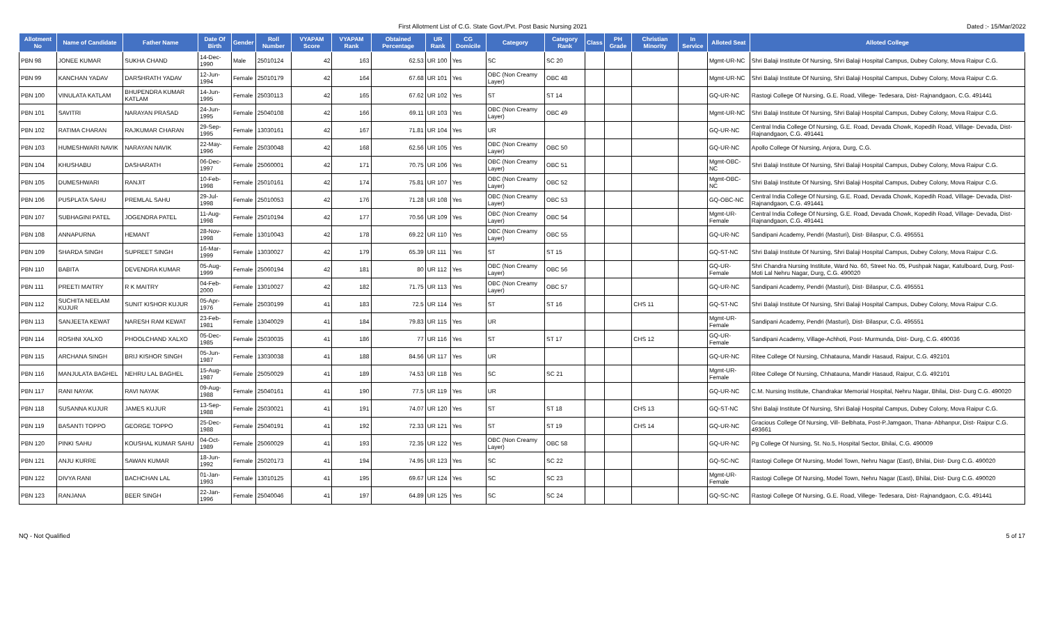First Allotment List of C.G. State Govt./Pvt. Post Basic Nursing 2021 Dated :- 15/Mar/2022
| Allotment No | Name of Candidate | Father Name | Date Of Birth | Gender | Roll Number | VYAPAM Score | VYAPAM Rank | Obtained Percentage | UR Rank | CG Domicile | Category | Category Rank | Class | PH Grade | Christian Minority | In Service | Alloted Seat | Alloted College |
| --- | --- | --- | --- | --- | --- | --- | --- | --- | --- | --- | --- | --- | --- | --- | --- | --- | --- | --- |
| PBN 98 | JONEE KUMAR | SUKHA CHAND | 14-Dec-1990 | Male | 25010124 | 42 | 163 | 62.53 | UR 100 | Yes | SC | SC 20 | | | | | Mgmt-UR-NC | Shri Balaji Institute Of Nursing, Shri Balaji Hospital Campus, Dubey Colony, Mova Raipur C.G. |
| PBN 99 | KANCHAN YADAV | DARSHRATH YADAV | 12-Jun-1994 | Female | 25010179 | 42 | 164 | 67.68 | UR 101 | Yes | OBC (Non Creamy Layer) | OBC 48 | | | | | Mgmt-UR-NC | Shri Balaji Institute Of Nursing, Shri Balaji Hospital Campus, Dubey Colony, Mova Raipur C.G. |
| PBN 100 | VINULATA KATLAM | BHUPENDRA KUMAR KATLAM | 14-Jun-1995 | Female | 25030113 | 42 | 165 | 67.62 | UR 102 | Yes | ST | ST 14 | | | | | GQ-UR-NC | Rastogi College Of Nursing, G.E. Road, Villege- Tedesara, Dist- Rajnandgaon, C.G. 491441 |
| PBN 101 | SAVITRI | NARAYAN PRASAD | 24-Jun-1995 | Female | 25040108 | 42 | 166 | 69.11 | UR 103 | Yes | OBC (Non Creamy Layer) | OBC 49 | | | | | Mgmt-UR-NC | Shri Balaji Institute Of Nursing, Shri Balaji Hospital Campus, Dubey Colony, Mova Raipur C.G. |
| PBN 102 | RATIMA CHARAN | RAJKUMAR CHARAN | 29-Sep-1995 | Female | 13030161 | 42 | 167 | 71.81 | UR 104 | Yes | UR | | | | | | GQ-UR-NC | Central India College Of Nursing, G.E. Road, Devada Chowk, Kopedih Road, Village- Devada, Dist- Rajnandgaon, C.G. 491441 |
| PBN 103 | HUMESHWARI NAVIK | NARAYAN NAVIK | 22-May-1996 | Female | 25030048 | 42 | 168 | 62.56 | UR 105 | Yes | OBC (Non Creamy Layer) | OBC 50 | | | | | GQ-UR-NC | Apollo College Of Nursing, Anjora, Durg, C.G. |
| PBN 104 | KHUSHABU | DASHARATH | 06-Dec-1997 | Female | 25060001 | 42 | 171 | 70.75 | UR 106 | Yes | OBC (Non Creamy Layer) | OBC 51 | | | | | Mgmt-OBC-NC | Shri Balaji Institute Of Nursing, Shri Balaji Hospital Campus, Dubey Colony, Mova Raipur C.G. |
| PBN 105 | DUMESHWARI | RANJIT | 10-Feb-1998 | Female | 25010161 | 42 | 174 | 75.81 | UR 107 | Yes | OBC (Non Creamy Layer) | OBC 52 | | | | | Mgmt-OBC-NC | Shri Balaji Institute Of Nursing, Shri Balaji Hospital Campus, Dubey Colony, Mova Raipur C.G. |
| PBN 106 | PUSPLATA SAHU | PREMLAL SAHU | 29-Jul-1998 | Female | 25010053 | 42 | 176 | 71.28 | UR 108 | Yes | OBC (Non Creamy Layer) | OBC 53 | | | | | GQ-OBC-NC | Central India College Of Nursing, G.E. Road, Devada Chowk, Kopedih Road, Village- Devada, Dist- Rajnandgaon, C.G. 491441 |
| PBN 107 | SUBHAGINI PATEL | JOGENDRA PATEL | 11-Aug-1998 | Female | 25010194 | 42 | 177 | 70.56 | UR 109 | Yes | OBC (Non Creamy Layer) | OBC 54 | | | | | Mgmt-UR-Female | Central India College Of Nursing, G.E. Road, Devada Chowk, Kopedih Road, Village- Devada, Dist- Rajnandgaon, C.G. 491441 |
| PBN 108 | ANNAPURNA | HEMANT | 28-Nov-1998 | Female | 13010043 | 42 | 178 | 69.22 | UR 110 | Yes | OBC (Non Creamy Layer) | OBC 55 | | | | | GQ-UR-NC | Sandipani Academy, Pendri (Masturi), Dist- Bilaspur, C.G. 495551 |
| PBN 109 | SHARDA SINGH | SUPREET SINGH | 16-Mar-1999 | Female | 13030027 | 42 | 179 | 65.39 | UR 111 | Yes | ST | ST 15 | | | | | GQ-ST-NC | Shri Balaji Institute Of Nursing, Shri Balaji Hospital Campus, Dubey Colony, Mova Raipur C.G. |
| PBN 110 | BABITA | DEVENDRA KUMAR | 05-Aug-1999 | Female | 25060194 | 42 | 181 | 80 | UR 112 | Yes | OBC (Non Creamy Layer) | OBC 56 | | | | | GQ-UR-Female | Shri Chandra Nursing Institute, Ward No. 60, Street No. 05, Pushpak Nagar, Katulboard, Durg, Post- Moti Lal Nehru Nagar, Durg, C.G. 490020 |
| PBN 111 | PREETI MAITRY | R K MAITRY | 04-Feb-2000 | Female | 13010027 | 42 | 182 | 71.75 | UR 113 | Yes | OBC (Non Creamy Layer) | OBC 57 | | | | | GQ-UR-NC | Sandipani Academy, Pendri (Masturi), Dist- Bilaspur, C.G. 495551 |
| PBN 112 | SUCHITA NEELAM KUJUR | SUNIT KISHOR KUJUR | 05-Apr-1976 | Female | 25030199 | 41 | 183 | 72.5 | UR 114 | Yes | ST | ST 16 | | | CHS 11 | | GQ-ST-NC | Shri Balaji Institute Of Nursing, Shri Balaji Hospital Campus, Dubey Colony, Mova Raipur C.G. |
| PBN 113 | SANJEETA KEWAT | NARESH RAM KEWAT | 23-Feb-1981 | Female | 13040029 | 41 | 184 | 79.83 | UR 115 | Yes | UR | | | | | | Mgmt-UR-Female | Sandipani Academy, Pendri (Masturi), Dist- Bilaspur, C.G. 495551 |
| PBN 114 | ROSHNI XALXO | PHOOLCHAND XALXO | 05-Dec-1985 | Female | 25030035 | 41 | 186 | 77 | UR 116 | Yes | ST | ST 17 | | | CHS 12 | | GQ-UR-Female | Sandipani Academy, Village-Achhoti, Post- Murmunda, Dist- Durg, C.G. 490036 |
| PBN 115 | ARCHANA SINGH | BRIJ KISHOR SINGH | 05-Jun-1987 | Female | 13030038 | 41 | 188 | 84.56 | UR 117 | Yes | UR | | | | | | GQ-UR-NC | Ritee College Of Nursing, Chhatauna, Mandir Hasaud, Raipur, C.G. 492101 |
| PBN 116 | MANJULATA BAGHEL | NEHRU LAL BAGHEL | 15-Aug-1987 | Female | 25050029 | 41 | 189 | 74.53 | UR 118 | Yes | SC | SC 21 | | | | | Mgmt-UR-Female | Ritee College Of Nursing, Chhatauna, Mandir Hasaud, Raipur, C.G. 492101 |
| PBN 117 | RANI NAYAK | RAVI NAYAK | 09-Aug-1988 | Female | 25040161 | 41 | 190 | 77.5 | UR 119 | Yes | UR | | | | | | GQ-UR-NC | C.M. Nursing Institute, Chandrakar Memorial Hospital, Nehru Nagar, Bhilai, Dist- Durg C.G. 490020 |
| PBN 118 | SUSANNA KUJUR | JAMES KUJUR | 13-Sep-1988 | Female | 25030021 | 41 | 191 | 74.07 | UR 120 | Yes | ST | ST 18 | | | CHS 13 | | GQ-ST-NC | Shri Balaji Institute Of Nursing, Shri Balaji Hospital Campus, Dubey Colony, Mova Raipur C.G. |
| PBN 119 | BASANTI TOPPO | GEORGE TOPPO | 25-Dec-1988 | Female | 25040191 | 41 | 192 | 72.33 | UR 121 | Yes | ST | ST 19 | | | CHS 14 | | GQ-UR-NC | Gracious College Of Nursing, Vill- Belbhata, Post-P.Jamgaon, Thana- Abhanpur, Dist- Raipur C.G. 493661 |
| PBN 120 | PINKI SAHU | KOUSHAL KUMAR SAHU | 04-Oct-1989 | Female | 25060029 | 41 | 193 | 72.35 | UR 122 | Yes | OBC (Non Creamy Layer) | OBC 58 | | | | | GQ-UR-NC | Pg College Of Nursing, St. No.5, Hospital Sector, Bhilai, C.G. 490009 |
| PBN 121 | ANJU KURRE | SAWAN KUMAR | 18-Jun-1992 | Female | 25020173 | 41 | 194 | 74.95 | UR 123 | Yes | SC | SC 22 | | | | | GQ-SC-NC | Rastogi College Of Nursing, Model Town, Nehru Nagar (East), Bhilai, Dist- Durg C.G. 490020 |
| PBN 122 | DIVYA RANI | BACHCHAN LAL | 01-Jan-1993 | Female | 13010125 | 41 | 195 | 69.67 | UR 124 | Yes | SC | SC 23 | | | | | Mgmt-UR-Female | Rastogi College Of Nursing, Model Town, Nehru Nagar (East), Bhilai, Dist- Durg C.G. 490020 |
| PBN 123 | RANJANA | BEER SINGH | 22-Jan-1996 | Female | 25040046 | 41 | 197 | 64.89 | UR 125 | Yes | SC | SC 24 | | | | | GQ-SC-NC | Rastogi College Of Nursing, G.E. Road, Villege- Tedesara, Dist- Rajnandgaon, C.G. 491441 |
NQ - Not Qualified 5 of 17